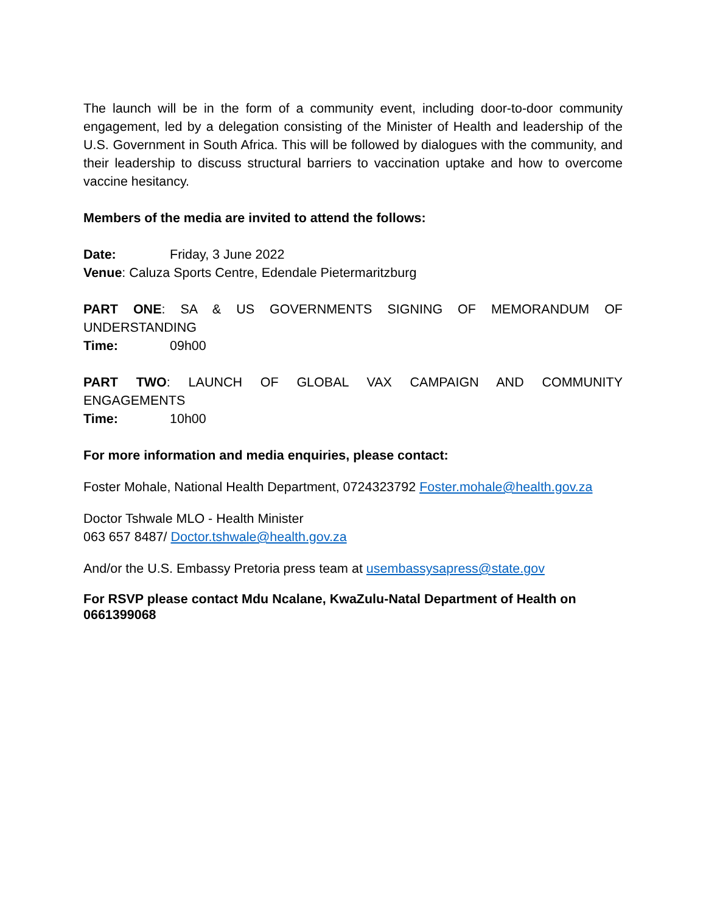The launch will be in the form of a community event, including door-to-door community engagement, led by a delegation consisting of the Minister of Health and leadership of the U.S. Government in South Africa. This will be followed by dialogues with the community, and their leadership to discuss structural barriers to vaccination uptake and how to overcome vaccine hesitancy.
Members of the media are invited to attend the follows:
Date: Friday, 3 June 2022
Venue: Caluza Sports Centre, Edendale Pietermaritzburg
PART ONE: SA & US GOVERNMENTS SIGNING OF MEMORANDUM OF
UNDERSTANDING
Time: 09h00
PART TWO: LAUNCH OF GLOBAL VAX CAMPAIGN AND COMMUNITY
ENGAGEMENTS
Time: 10h00
For more information and media enquiries, please contact:
Foster Mohale, National Health Department, 0724323792 Foster.mohale@health.gov.za
Doctor Tshwale MLO - Health Minister
063 657 8487/ Doctor.tshwale@health.gov.za
And/or the U.S. Embassy Pretoria press team at usembassysapress@state.gov
For RSVP please contact Mdu Ncalane, KwaZulu-Natal Department of Health on 0661399068